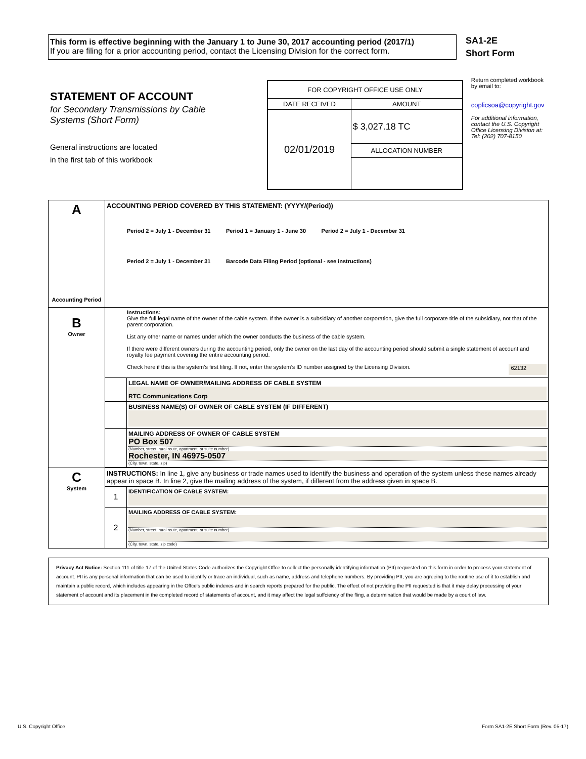This form is effective beginning with the January 1 to June 30, 2017 accounting period (2017/1)
If you are filing for a prior accounting period, contact the Licensing Division for the correct form.
SA1-2E
Short Form
STATEMENT OF ACCOUNT
for Secondary Transmissions by Cable Systems (Short Form)
General instructions are located
in the first tab of this workbook
| FOR COPYRIGHT OFFICE USE ONLY | |
| DATE RECEIVED | AMOUNT |
| 02/01/2019 | $ 3,027.18 TC |
| | ALLOCATION NUMBER |
Return completed workbook by email to:
coplicsoa@copyright.gov
For additional information, contact the U.S. Copyright Office Licensing Division at: Tel: (202) 707-8150
| A Accounting Period | ACCOUNTING PERIOD COVERED BY THIS STATEMENT: (YYYY/(Period)) Period 2 = July 1 - December 31 Period 1 = January 1 - June 30 Period 2 = July 1 - December 31 Period 2 = July 1 - December 31 Barcode Data Filing Period (optional - see instructions) | |
| B Owner | Instructions: Give the full legal name of the owner of the cable system. If the owner is a subsidiary of another corporation, give the full corporate title of the subsidiary, not that of the parent corporation. List any other name or names under which the owner conducts the business of the cable system. If there were different owners during the accounting period, only the owner on the last day of the accounting period should submit a single statement of account and royalty fee payment covering the entire accounting period. Check here if this is the system’s first filing. If not, enter the system’s ID number assigned by the Licensing Division. 62132 | |
| | | LEGAL NAME OF OWNER/MAILING ADDRESS OF CABLE SYSTEM RTC Communications Corp |
| | | BUSINESS NAME(S) OF OWNER OF CABLE SYSTEM (IF DIFFERENT) |
| | | MAILING ADDRESS OF OWNER OF CABLE SYSTEM PO Box 507 (Number, street, rural route, apartment, or suite number) Rochester, IN 46975-0507 (City, town, state, zip) |
| C System | INSTRUCTIONS: In line 1, give any business or trade names used to identify the business and operation of the system unless these names already appear in space B. In line 2, give the mailing address of the system, if different from the address given in space B. | |
| | 1 | IDENTIFICATION OF CABLE SYSTEM: |
| | 2 | MAILING ADDRESS OF CABLE SYSTEM: (Number, street, rural route, apartment, or suite number) (City, town, state, zip code) |
Privacy Act Notice: Section 111 of title 17 of the United States Code authorizes the Copyright Offce to collect the personally identifying information (PII) requested on this form in order to process your statement of account. PII is any personal information that can be used to identify or trace an individual, such as name, address and telephone numbers. By providing PII, you are agreeing to the routine use of it to establish and maintain a public record, which includes appearing in the Offce's public indexes and in search reports prepared for the public. The effect of not providing the PII requested is that it may delay processing of your statement of account and its placement in the completed record of statements of account, and it may affect the legal suffciency of the fling, a determination that would be made by a court of law.
U.S. Copyright Office Form SA1-2E Short Form (Rev. 05-17)